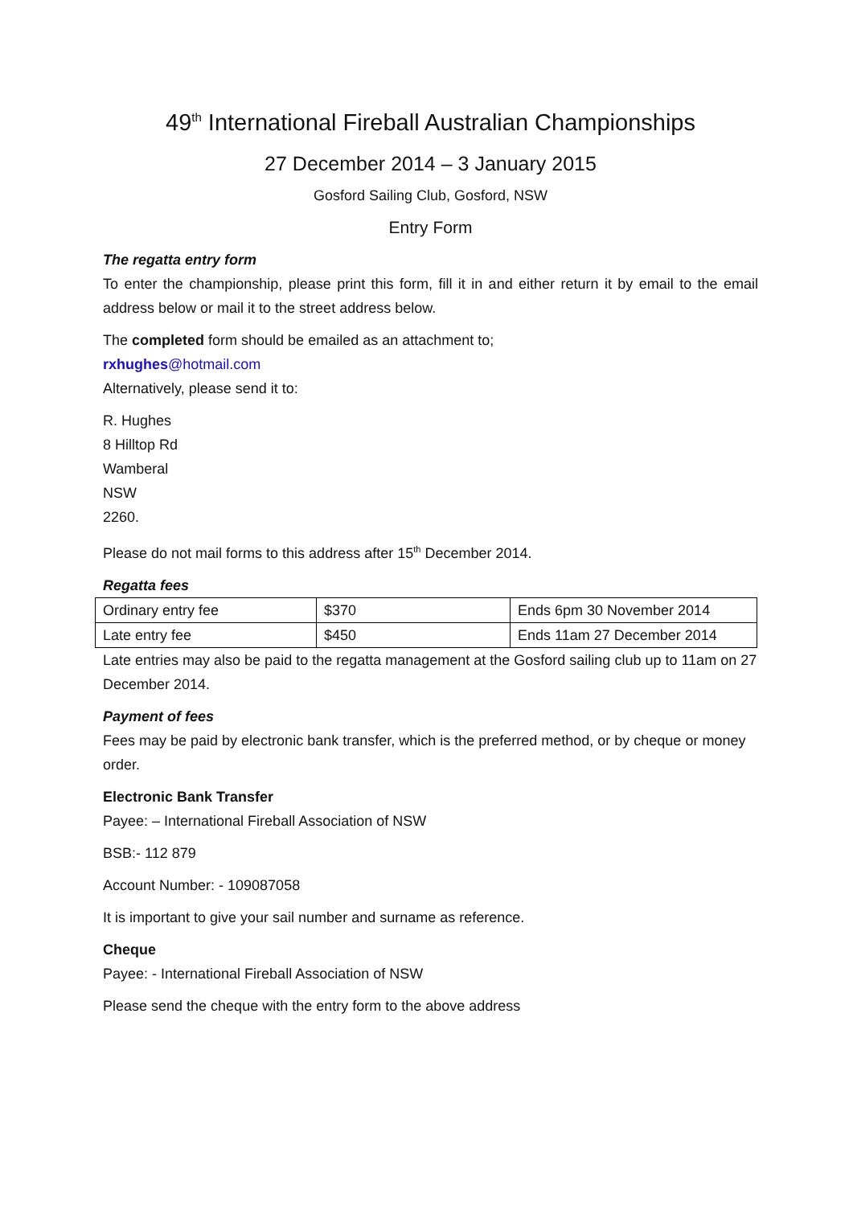49<sup>th</sup> International Fireball Australian Championships
27 December 2014 – 3 January 2015
Gosford Sailing Club, Gosford, NSW
Entry Form
The regatta entry form
To enter the championship, please print this form, fill it in and either return it by email to the email address below or mail it to the street address below.
The completed form should be emailed as an attachment to;
rxhughes@hotmail.com
Alternatively, please send it to:
R. Hughes
8 Hilltop Rd
Wamberal
NSW
2260.
Please do not mail forms to this address after 15<sup>th</sup> December 2014.
Regatta fees
| Ordinary entry fee | $370 | Ends 6pm 30 November 2014 |
| Late entry fee | $450 | Ends 11am 27 December 2014 |
Late entries may also be paid to the regatta management at the Gosford sailing club up to 11am on 27 December 2014.
Payment of fees
Fees may be paid by electronic bank transfer, which is the preferred method, or by cheque or money order.
Electronic Bank Transfer
Payee: – International Fireball Association of NSW
BSB:- 112 879
Account Number: - 109087058
It is important to give your sail number and surname as reference.
Cheque
Payee: - International Fireball Association of NSW
Please send the cheque with the entry form to the above address